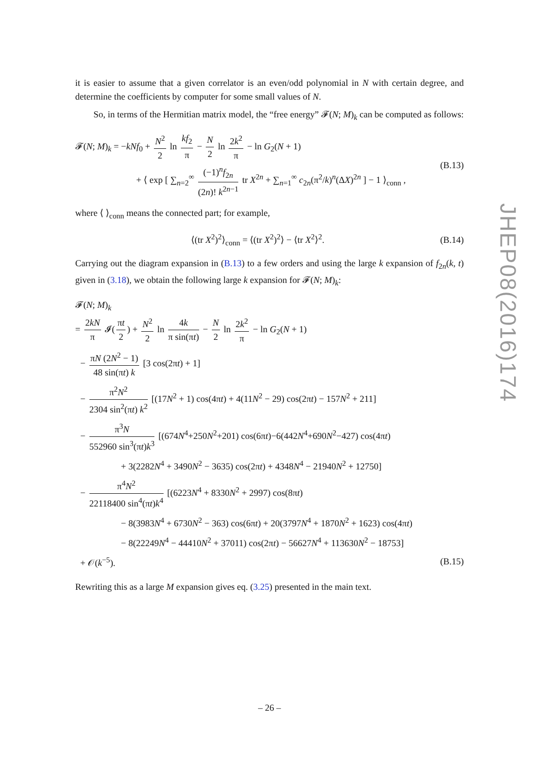it is easier to assume that a given correlator is an even/odd polynomial in N with certain degree, and determine the coefficients by computer for some small values of N.
So, in terms of the Hermitian matrix model, the “free energy” 𝓕(N; M)<sub>k</sub> can be computed as follows:
𝓕(N; M)<sub>k</sub> = −kNf<sub>0</sub> + N<sup>2</sup> 2 ln kf<sub>2</sub> π − N 2 ln 2k<sup>2</sup> π − ln G<sub>2</sub>(N + 1)
+ ⟨ exp [ ∑<sub>n=2</sub><sup>∞</sup> (−1)<sup>n</sup>f<sub>2n</sub> (2n)! k<sup>2n−1</sup> tr X<sup>2n</sup> + ∑<sub>n=1</sub><sup>∞</sup> c<sub>2n</sub>(π<sup>2</sup>/k)<sup>n</sup>(ΔX)<sup>2n</sup> ] − 1 ⟩<sub>conn</sub> ,
(B.13)
where ⟨ ⟩<sub>conn</sub> means the connected part; for example,
⟨(tr X<sup>2</sup>)<sup>2</sup>⟩<sub>conn</sub> = ⟨(tr X<sup>2</sup>)<sup>2</sup>⟩ − ⟨tr X<sup>2</sup>⟩<sup>2</sup>.
(B.14)
Carrying out the diagram expansion in (B.13) to a few orders and using the large k expansion of f<sub>2n</sub>(k, t) given in (3.18), we obtain the following large k expansion for 𝓕(N; M)<sub>k</sub>:
𝓕(N; M)<sub>k</sub>
= 2kN π 𝓘(πt 2) + N<sup>2</sup> 2 ln 4k π sin(πt) − N 2 ln 2k<sup>2</sup> π − ln G<sub>2</sub>(N + 1)
− πN (2N<sup>2</sup> − 1) 48 sin(πt) k [3 cos(2πt) + 1]
− π<sup>2</sup>N<sup>2</sup> 2304 sin<sup>2</sup>(πt) k<sup>2</sup> [(17N<sup>2</sup> + 1) cos(4πt) + 4(11N<sup>2</sup> − 29) cos(2πt) − 157N<sup>2</sup> + 211]
− π<sup>3</sup>N 552960 sin<sup>3</sup>(πt)k<sup>3</sup> [(674N<sup>4</sup>+250N<sup>2</sup>+201) cos(6πt)−6(442N<sup>4</sup>+690N<sup>2</sup>−427) cos(4πt)
+ 3(2282N<sup>4</sup> + 3490N<sup>2</sup> − 3635) cos(2πt) + 4348N<sup>4</sup> − 21940N<sup>2</sup> + 12750]
− π<sup>4</sup>N<sup>2</sup> 22118400 sin<sup>4</sup>(πt)k<sup>4</sup> [(6223N<sup>4</sup> + 8330N<sup>2</sup> + 2997) cos(8πt)
− 8(3983N<sup>4</sup> + 6730N<sup>2</sup> − 363) cos(6πt) + 20(3797N<sup>4</sup> + 1870N<sup>2</sup> + 1623) cos(4πt)
− 8(22249N<sup>4</sup> − 44410N<sup>2</sup> + 37011) cos(2πt) − 56627N<sup>4</sup> + 113630N<sup>2</sup> − 18753]
+ 𝒪(k<sup>−5</sup>). (B.15)
Rewriting this as a large M expansion gives eq. (3.25) presented in the main text.
JHEP08(2016)174
– 26 –